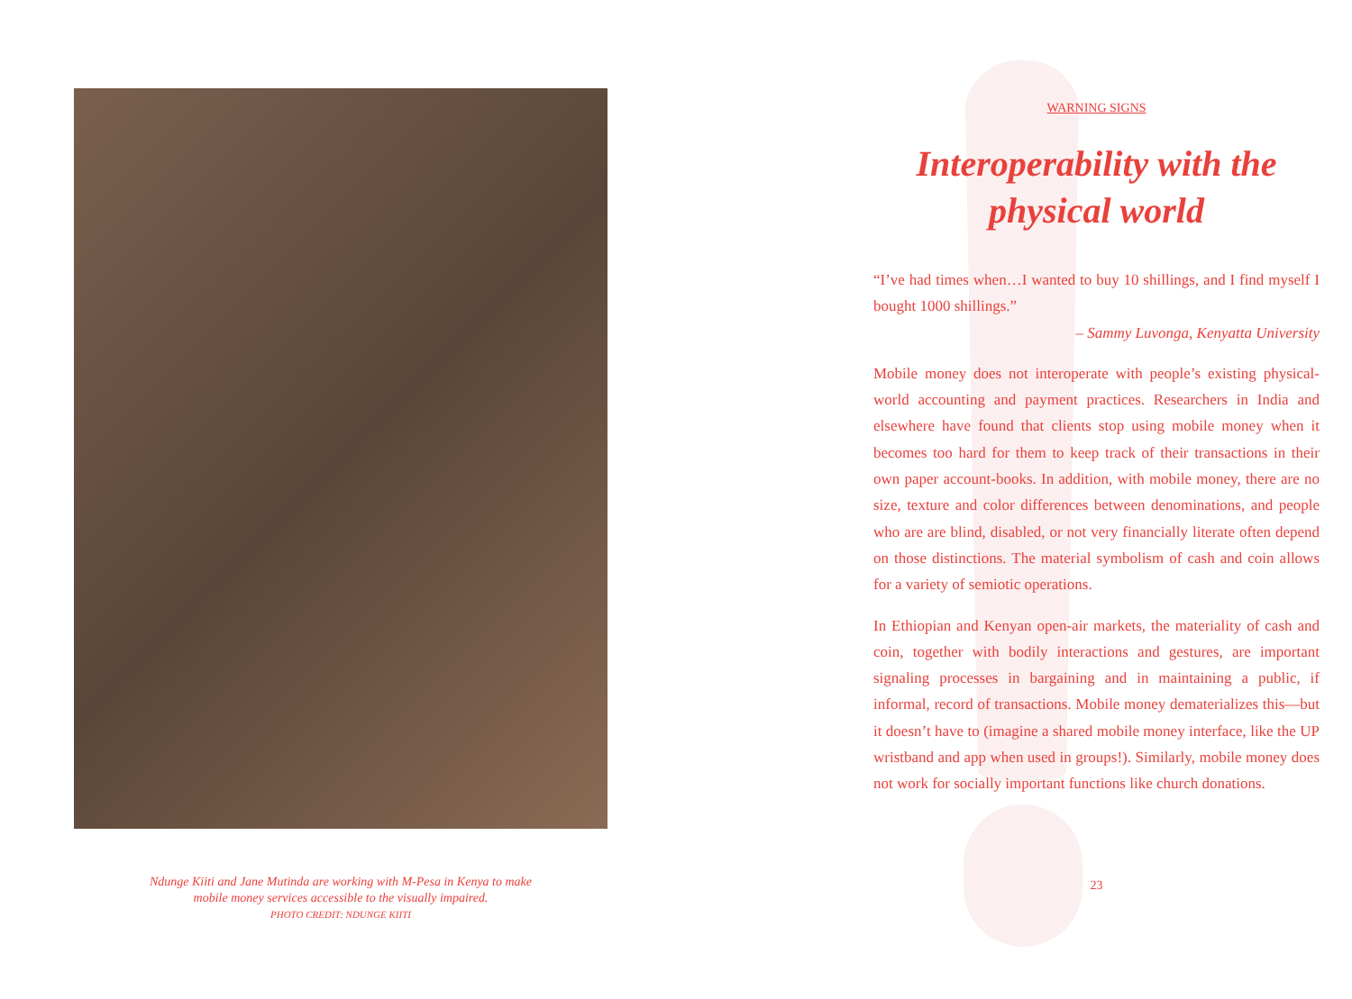Ndunge Kiiti and Jane Mutinda are working with M-Pesa in Kenya to make
mobile money services accessible to the visually impaired.
PHOTO CREDIT: NDUNGE KIITI
WARNING SIGNS
Interoperability with the
physical world
“I’ve had times when…I wanted to buy 10 shillings, and I find myself I bought 1000 shillings.”
– Sammy Luvonga, Kenyatta University
Mobile money does not interoperate with people’s existing physical-world accounting and payment practices. Researchers in India and elsewhere have found that clients stop using mobile money when it becomes too hard for them to keep track of their transactions in their own paper account-books. In addition, with mobile money, there are no size, texture and color differences between denominations, and people who are are blind, disabled, or not very financially literate often depend on those distinctions. The material symbolism of cash and coin allows for a variety of semiotic operations.
In Ethiopian and Kenyan open-air markets, the materiality of cash and coin, together with bodily interactions and gestures, are important signaling processes in bargaining and in maintaining a public, if informal, record of transactions. Mobile money dematerializes this—but it doesn’t have to (imagine a shared mobile money interface, like the UP wristband and app when used in groups!). Similarly, mobile money does not work for socially important functions like church donations.
23